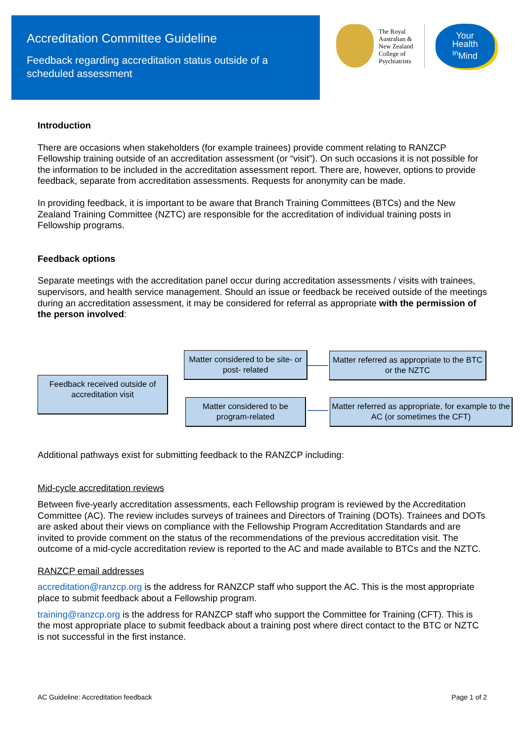Accreditation Committee Guideline
Feedback regarding accreditation status outside of a scheduled assessment
The Royal
Australian &
New Zealand
College of
Psychiatrists
Your
Health
<sup>in</sup>Mind
Introduction
There are occasions when stakeholders (for example trainees) provide comment relating to RANZCP Fellowship training outside of an accreditation assessment (or “visit”). On such occasions it is not possible for the information to be included in the accreditation assessment report. There are, however, options to provide feedback, separate from accreditation assessments. Requests for anonymity can be made.
In providing feedback, it is important to be aware that Branch Training Committees (BTCs) and the New Zealand Training Committee (NZTC) are responsible for the accreditation of individual training posts in Fellowship programs.
Feedback options
Separate meetings with the accreditation panel occur during accreditation assessments / visits with trainees, supervisors, and health service management. Should an issue or feedback be received outside of the meetings during an accreditation assessment, it may be considered for referral as appropriate with the permission of the person involved:
Feedback received outside of accreditation visit
Matter considered to be site- or post- related
Matter referred as appropriate to the BTC or the NZTC
Matter considered to be program-related
Matter referred as appropriate, for example to the AC (or sometimes the CFT)
Additional pathways exist for submitting feedback to the RANZCP including:
Mid-cycle accreditation reviews
Between five-yearly accreditation assessments, each Fellowship program is reviewed by the Accreditation Committee (AC). The review includes surveys of trainees and Directors of Training (DOTs). Trainees and DOTs are asked about their views on compliance with the Fellowship Program Accreditation Standards and are invited to provide comment on the status of the recommendations of the previous accreditation visit. The outcome of a mid-cycle accreditation review is reported to the AC and made available to BTCs and the NZTC.
RANZCP email addresses
accreditation@ranzcp.org is the address for RANZCP staff who support the AC. This is the most appropriate place to submit feedback about a Fellowship program.
training@ranzcp.org is the address for RANZCP staff who support the Committee for Training (CFT). This is the most appropriate place to submit feedback about a training post where direct contact to the BTC or NZTC is not successful in the first instance.
AC Guideline: Accreditation feedback Page 1 of 2